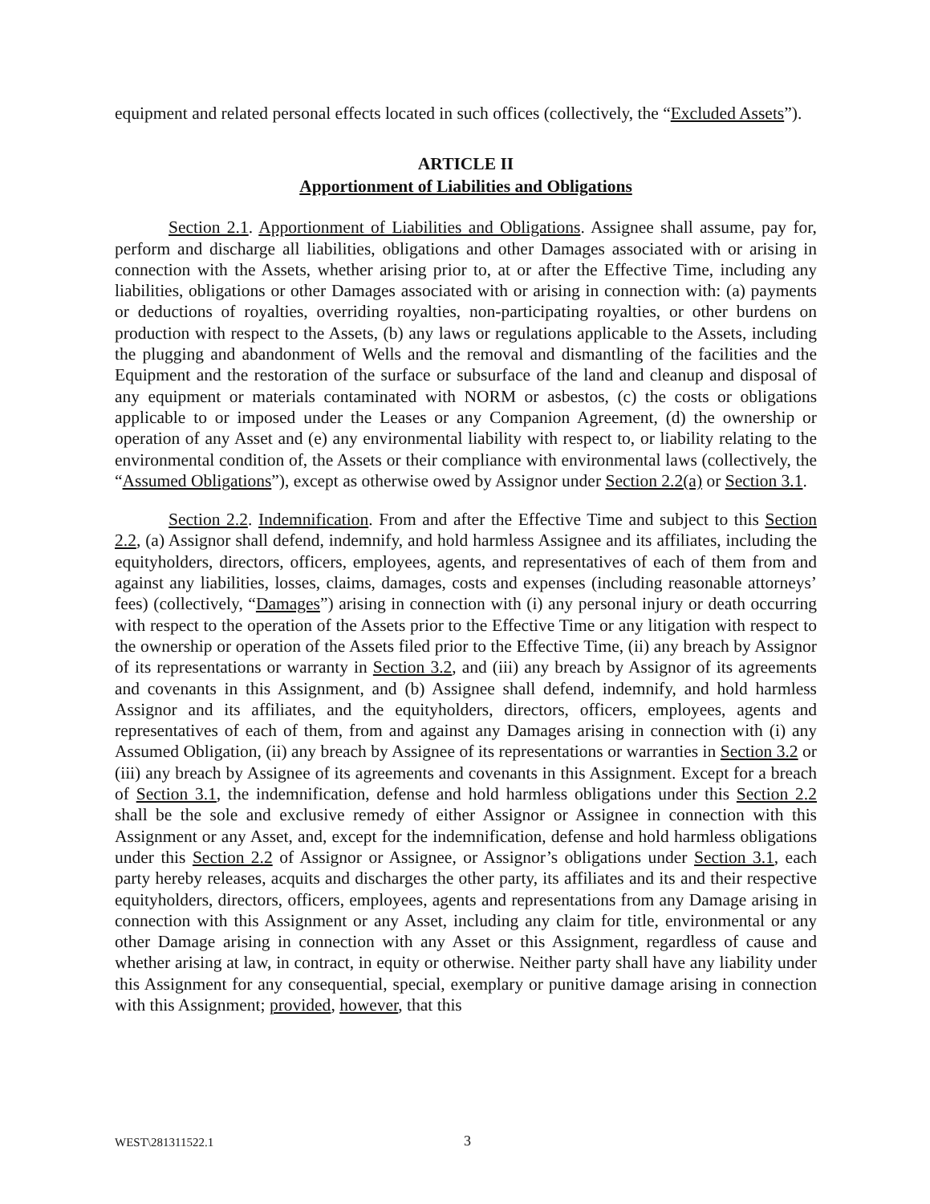equipment and related personal effects located in such offices (collectively, the “Excluded Assets”).
ARTICLE II
Apportionment of Liabilities and Obligations
Section 2.1. Apportionment of Liabilities and Obligations. Assignee shall assume, pay for, perform and discharge all liabilities, obligations and other Damages associated with or arising in connection with the Assets, whether arising prior to, at or after the Effective Time, including any liabilities, obligations or other Damages associated with or arising in connection with: (a) payments or deductions of royalties, overriding royalties, non-participating royalties, or other burdens on production with respect to the Assets, (b) any laws or regulations applicable to the Assets, including the plugging and abandonment of Wells and the removal and dismantling of the facilities and the Equipment and the restoration of the surface or subsurface of the land and cleanup and disposal of any equipment or materials contaminated with NORM or asbestos, (c) the costs or obligations applicable to or imposed under the Leases or any Companion Agreement, (d) the ownership or operation of any Asset and (e) any environmental liability with respect to, or liability relating to the environmental condition of, the Assets or their compliance with environmental laws (collectively, the “Assumed Obligations”), except as otherwise owed by Assignor under Section 2.2(a) or Section 3.1.
Section 2.2. Indemnification. From and after the Effective Time and subject to this Section 2.2, (a) Assignor shall defend, indemnify, and hold harmless Assignee and its affiliates, including the equityholders, directors, officers, employees, agents, and representatives of each of them from and against any liabilities, losses, claims, damages, costs and expenses (including reasonable attorneys’ fees) (collectively, “Damages”) arising in connection with (i) any personal injury or death occurring with respect to the operation of the Assets prior to the Effective Time or any litigation with respect to the ownership or operation of the Assets filed prior to the Effective Time, (ii) any breach by Assignor of its representations or warranty in Section 3.2, and (iii) any breach by Assignor of its agreements and covenants in this Assignment, and (b) Assignee shall defend, indemnify, and hold harmless Assignor and its affiliates, and the equityholders, directors, officers, employees, agents and representatives of each of them, from and against any Damages arising in connection with (i) any Assumed Obligation, (ii) any breach by Assignee of its representations or warranties in Section 3.2 or (iii) any breach by Assignee of its agreements and covenants in this Assignment. Except for a breach of Section 3.1, the indemnification, defense and hold harmless obligations under this Section 2.2 shall be the sole and exclusive remedy of either Assignor or Assignee in connection with this Assignment or any Asset, and, except for the indemnification, defense and hold harmless obligations under this Section 2.2 of Assignor or Assignee, or Assignor’s obligations under Section 3.1, each party hereby releases, acquits and discharges the other party, its affiliates and its and their respective equityholders, directors, officers, employees, agents and representations from any Damage arising in connection with this Assignment or any Asset, including any claim for title, environmental or any other Damage arising in connection with any Asset or this Assignment, regardless of cause and whether arising at law, in contract, in equity or otherwise. Neither party shall have any liability under this Assignment for any consequential, special, exemplary or punitive damage arising in connection with this Assignment; provided, however, that this
WEST\281311522.1 3